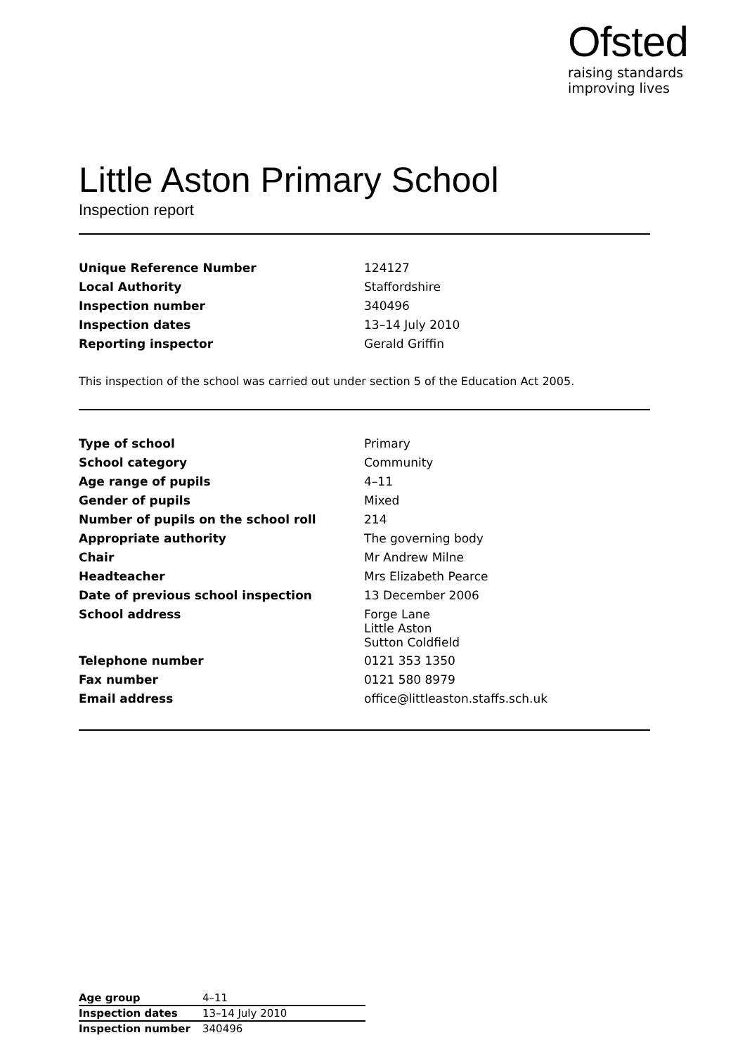Ofsted
raising standards
improving lives
Little Aston Primary School
Inspection report
| Unique Reference Number | 124127 |
| Local Authority | Staffordshire |
| Inspection number | 340496 |
| Inspection dates | 13–14 July 2010 |
| Reporting inspector | Gerald Griffin |
This inspection of the school was carried out under section 5 of the Education Act 2005.
| Type of school | Primary |
| School category | Community |
| Age range of pupils | 4–11 |
| Gender of pupils | Mixed |
| Number of pupils on the school roll | 214 |
| Appropriate authority | The governing body |
| Chair | Mr Andrew Milne |
| Headteacher | Mrs Elizabeth Pearce |
| Date of previous school inspection | 13 December 2006 |
| School address | Forge Lane Little Aston Sutton Coldfield |
| Telephone number | 0121 353 1350 |
| Fax number | 0121 580 8979 |
| Email address | office@littleaston.staffs.sch.uk |
| Age group | 4–11 |
| Inspection dates | 13–14 July 2010 |
| Inspection number | 340496 |